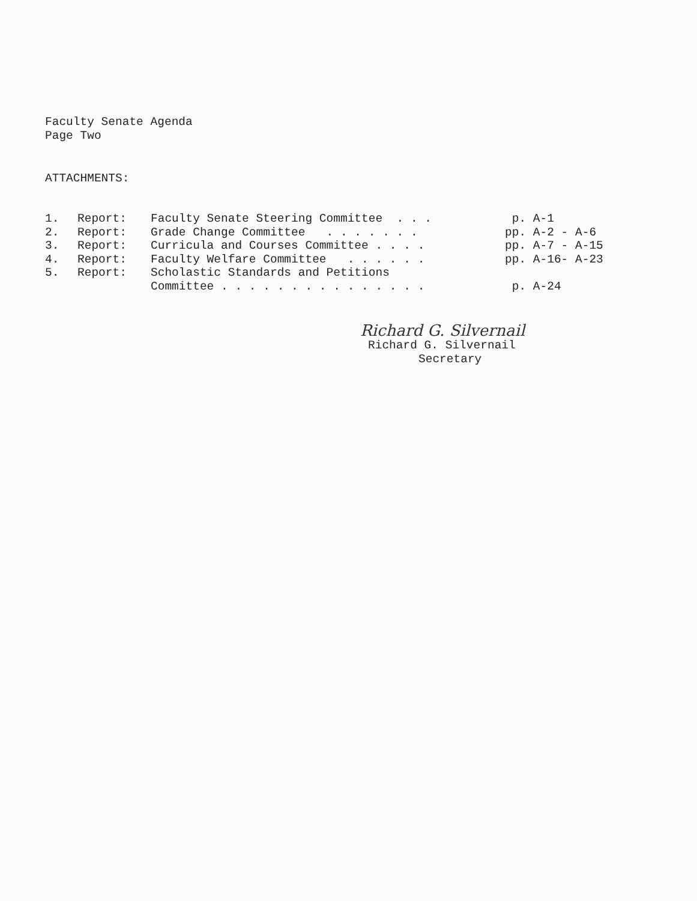Faculty Senate Agenda
Page Two
ATTACHMENTS:
| 1. | Report: | Faculty Senate Steering Committee . . . | p. A-1 |
| 2. | Report: | Grade Change Committee . . . . . . . | pp. A-2 - A-6 |
| 3. | Report: | Curricula and Courses Committee . . . . | pp. A-7 - A-15 |
| 4. | Report: | Faculty Welfare Committee . . . . . . | pp. A-16- A-23 |
| 5. | Report: | Scholastic Standards and Petitions | |
| | | Committee . . . . . . . . . . . . . . . | p. A-24 |
Richard G. Silvernail
Richard G. Silvernail
Secretary